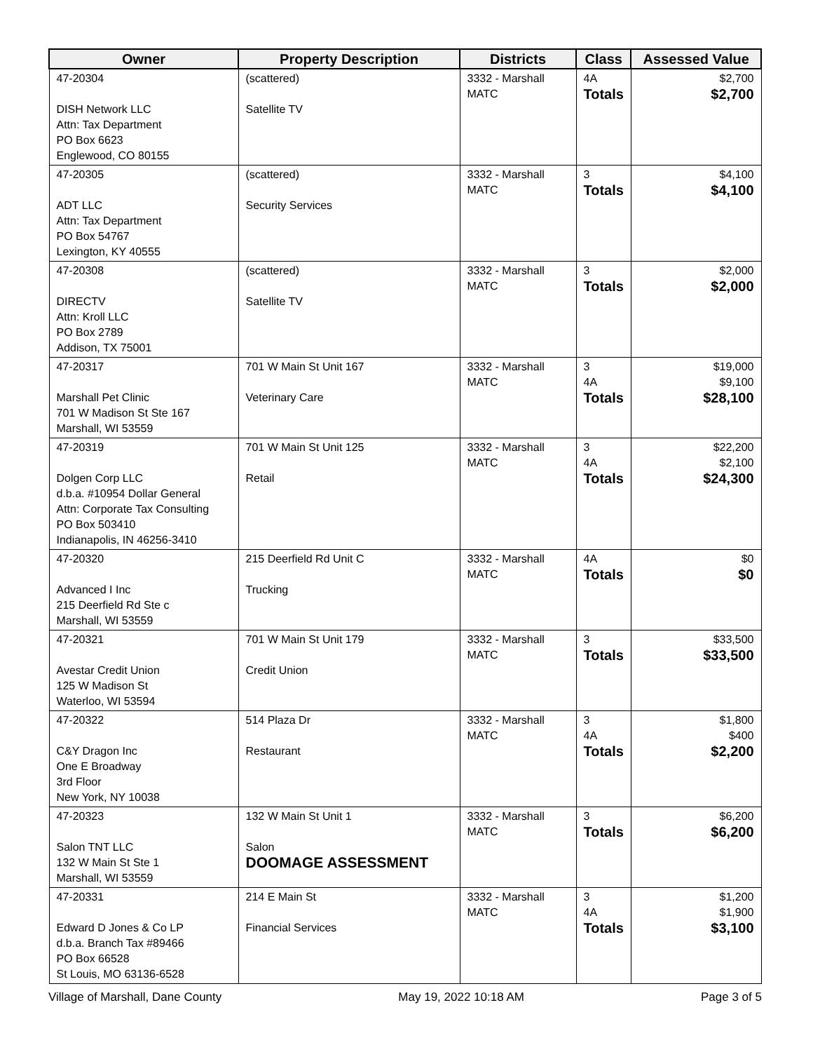| Owner | Property Description | Districts | Class | Assessed Value |
| --- | --- | --- | --- | --- |
| 47-20304 DISH Network LLC Attn: Tax Department PO Box 6623 Englewood, CO 80155 | (scattered) Satellite TV | 3332 - Marshall MATC | 4A Totals | $2,700 $2,700 |
| 47-20305 ADT LLC Attn: Tax Department PO Box 54767 Lexington, KY 40555 | (scattered) Security Services | 3332 - Marshall MATC | 3 Totals | $4,100 $4,100 |
| 47-20308 DIRECTV Attn: Kroll LLC PO Box 2789 Addison, TX 75001 | (scattered) Satellite TV | 3332 - Marshall MATC | 3 Totals | $2,000 $2,000 |
| 47-20317 Marshall Pet Clinic 701 W Madison St Ste 167 Marshall, WI 53559 | 701 W Main St Unit 167 Veterinary Care | 3332 - Marshall MATC | 3 4A Totals | $19,000 $9,100 $28,100 |
| 47-20319 Dolgen Corp LLC d.b.a. #10954 Dollar General Attn: Corporate Tax Consulting PO Box 503410 Indianapolis, IN 46256-3410 | 701 W Main St Unit 125 Retail | 3332 - Marshall MATC | 3 4A Totals | $22,200 $2,100 $24,300 |
| 47-20320 Advanced I Inc 215 Deerfield Rd Ste c Marshall, WI 53559 | 215 Deerfield Rd Unit C Trucking | 3332 - Marshall MATC | 4A Totals | $0 $0 |
| 47-20321 Avestar Credit Union 125 W Madison St Waterloo, WI 53594 | 701 W Main St Unit 179 Credit Union | 3332 - Marshall MATC | 3 Totals | $33,500 $33,500 |
| 47-20322 C&Y Dragon Inc One E Broadway 3rd Floor New York, NY 10038 | 514 Plaza Dr Restaurant | 3332 - Marshall MATC | 3 4A Totals | $1,800 $400 $2,200 |
| 47-20323 Salon TNT LLC 132 W Main St Ste 1 Marshall, WI 53559 | 132 W Main St Unit 1 Salon DOOMAGE ASSESSMENT | 3332 - Marshall MATC | 3 Totals | $6,200 $6,200 |
| 47-20331 Edward D Jones & Co LP d.b.a. Branch Tax #89466 PO Box 66528 St Louis, MO 63136-6528 | 214 E Main St Financial Services | 3332 - Marshall MATC | 3 4A Totals | $1,200 $1,900 $3,100 |
Village of Marshall, Dane County May 19, 2022 10:18 AM Page 3 of 5